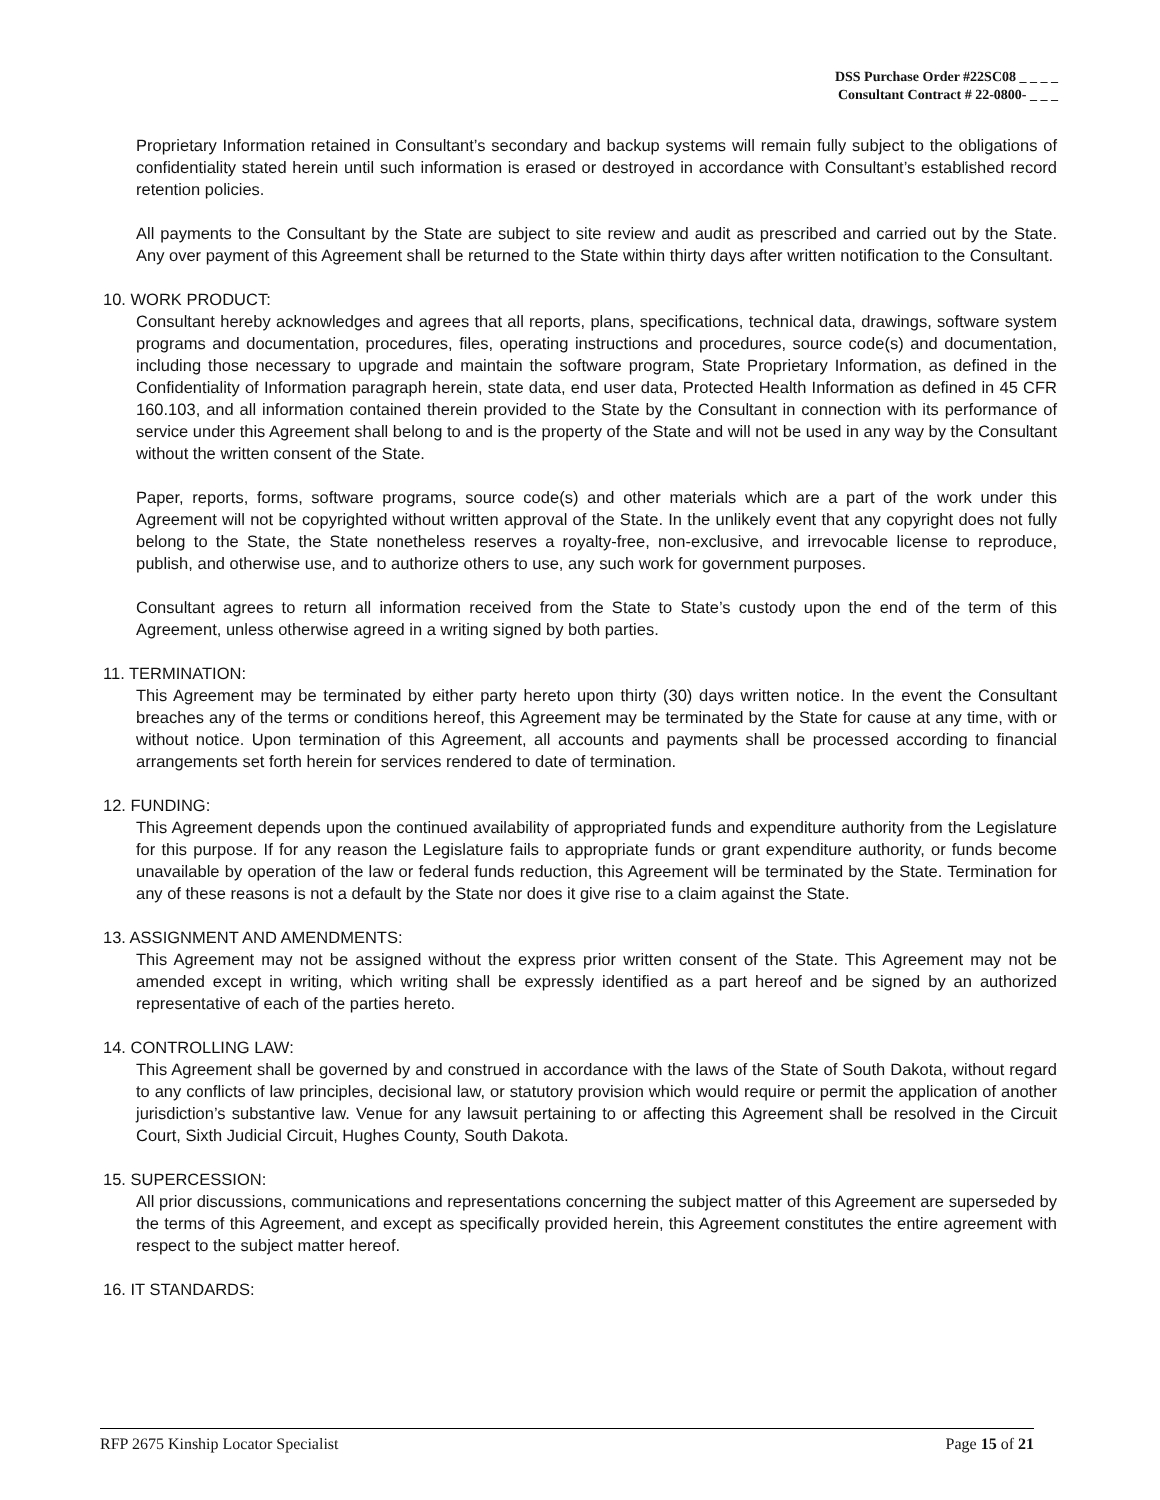DSS Purchase Order #22SC08 _ _ _ _
Consultant Contract # 22-0800- _ _ _
Proprietary Information retained in Consultant’s secondary and backup systems will remain fully subject to the obligations of confidentiality stated herein until such information is erased or destroyed in accordance with Consultant’s established record retention policies.
All payments to the Consultant by the State are subject to site review and audit as prescribed and carried out by the State. Any over payment of this Agreement shall be returned to the State within thirty days after written notification to the Consultant.
10. WORK PRODUCT:
Consultant hereby acknowledges and agrees that all reports, plans, specifications, technical data, drawings, software system programs and documentation, procedures, files, operating instructions and procedures, source code(s) and documentation, including those necessary to upgrade and maintain the software program, State Proprietary Information, as defined in the Confidentiality of Information paragraph herein, state data, end user data, Protected Health Information as defined in 45 CFR 160.103, and all information contained therein provided to the State by the Consultant in connection with its performance of service under this Agreement shall belong to and is the property of the State and will not be used in any way by the Consultant without the written consent of the State.
Paper, reports, forms, software programs, source code(s) and other materials which are a part of the work under this Agreement will not be copyrighted without written approval of the State. In the unlikely event that any copyright does not fully belong to the State, the State nonetheless reserves a royalty-free, non-exclusive, and irrevocable license to reproduce, publish, and otherwise use, and to authorize others to use, any such work for government purposes.
Consultant agrees to return all information received from the State to State’s custody upon the end of the term of this Agreement, unless otherwise agreed in a writing signed by both parties.
11. TERMINATION:
This Agreement may be terminated by either party hereto upon thirty (30) days written notice. In the event the Consultant breaches any of the terms or conditions hereof, this Agreement may be terminated by the State for cause at any time, with or without notice. Upon termination of this Agreement, all accounts and payments shall be processed according to financial arrangements set forth herein for services rendered to date of termination.
12. FUNDING:
This Agreement depends upon the continued availability of appropriated funds and expenditure authority from the Legislature for this purpose. If for any reason the Legislature fails to appropriate funds or grant expenditure authority, or funds become unavailable by operation of the law or federal funds reduction, this Agreement will be terminated by the State. Termination for any of these reasons is not a default by the State nor does it give rise to a claim against the State.
13. ASSIGNMENT AND AMENDMENTS:
This Agreement may not be assigned without the express prior written consent of the State. This Agreement may not be amended except in writing, which writing shall be expressly identified as a part hereof and be signed by an authorized representative of each of the parties hereto.
14. CONTROLLING LAW:
This Agreement shall be governed by and construed in accordance with the laws of the State of South Dakota, without regard to any conflicts of law principles, decisional law, or statutory provision which would require or permit the application of another jurisdiction’s substantive law. Venue for any lawsuit pertaining to or affecting this Agreement shall be resolved in the Circuit Court, Sixth Judicial Circuit, Hughes County, South Dakota.
15. SUPERCESSION:
All prior discussions, communications and representations concerning the subject matter of this Agreement are superseded by the terms of this Agreement, and except as specifically provided herein, this Agreement constitutes the entire agreement with respect to the subject matter hereof.
16. IT STANDARDS:
RFP 2675 Kinship Locator Specialist Page 15 of 21